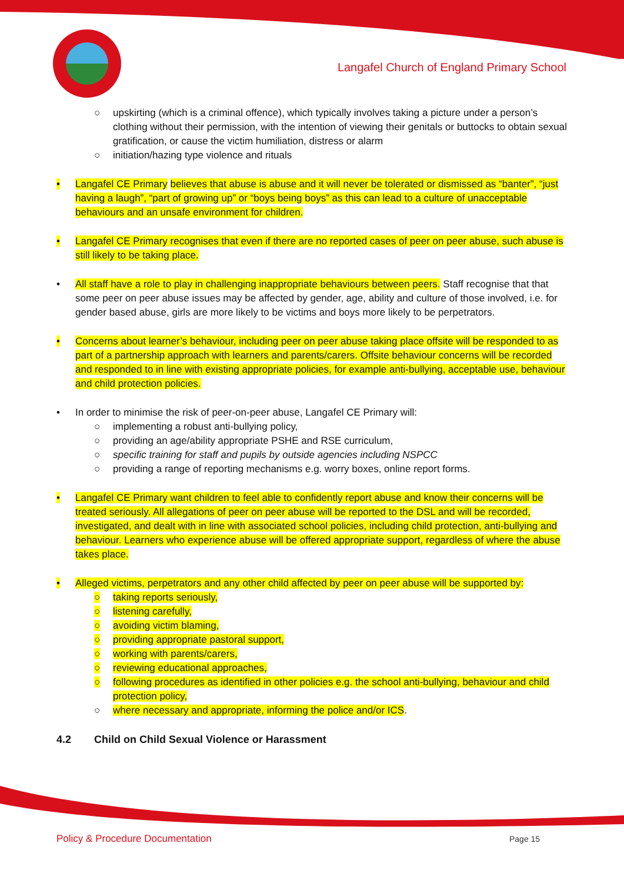Langafel Church of England Primary School
○ upskirting (which is a criminal offence), which typically involves taking a picture under a person’s clothing without their permission, with the intention of viewing their genitals or buttocks to obtain sexual gratification, or cause the victim humiliation, distress or alarm
○ initiation/hazing type violence and rituals
• Langafel CE Primary believes that abuse is abuse and it will never be tolerated or dismissed as “banter”, “just having a laugh”, “part of growing up” or “boys being boys” as this can lead to a culture of unacceptable behaviours and an unsafe environment for children.
• Langafel CE Primary recognises that even if there are no reported cases of peer on peer abuse, such abuse is still likely to be taking place.
• All staff have a role to play in challenging inappropriate behaviours between peers. Staff recognise that that some peer on peer abuse issues may be affected by gender, age, ability and culture of those involved, i.e. for gender based abuse, girls are more likely to be victims and boys more likely to be perpetrators.
• Concerns about learner’s behaviour, including peer on peer abuse taking place offsite will be responded to as part of a partnership approach with learners and parents/carers. Offsite behaviour concerns will be recorded and responded to in line with existing appropriate policies, for example anti-bullying, acceptable use, behaviour and child protection policies.
• In order to minimise the risk of peer-on-peer abuse, Langafel CE Primary will:
○ implementing a robust anti-bullying policy,
○ providing an age/ability appropriate PSHE and RSE curriculum,
○ specific training for staff and pupils by outside agencies including NSPCC
○ providing a range of reporting mechanisms e.g. worry boxes, online report forms.
• Langafel CE Primary want children to feel able to confidently report abuse and know their concerns will be treated seriously. All allegations of peer on peer abuse will be reported to the DSL and will be recorded, investigated, and dealt with in line with associated school policies, including child protection, anti-bullying and behaviour. Learners who experience abuse will be offered appropriate support, regardless of where the abuse takes place.
• Alleged victims, perpetrators and any other child affected by peer on peer abuse will be supported by:
○ taking reports seriously,
○ listening carefully,
○ avoiding victim blaming,
○ providing appropriate pastoral support,
○ working with parents/carers,
○ reviewing educational approaches,
○ following procedures as identified in other policies e.g. the school anti-bullying, behaviour and child protection policy,
○ where necessary and appropriate, informing the police and/or ICS.
4.2 Child on Child Sexual Violence or Harassment
Policy & Procedure Documentation
Page 15